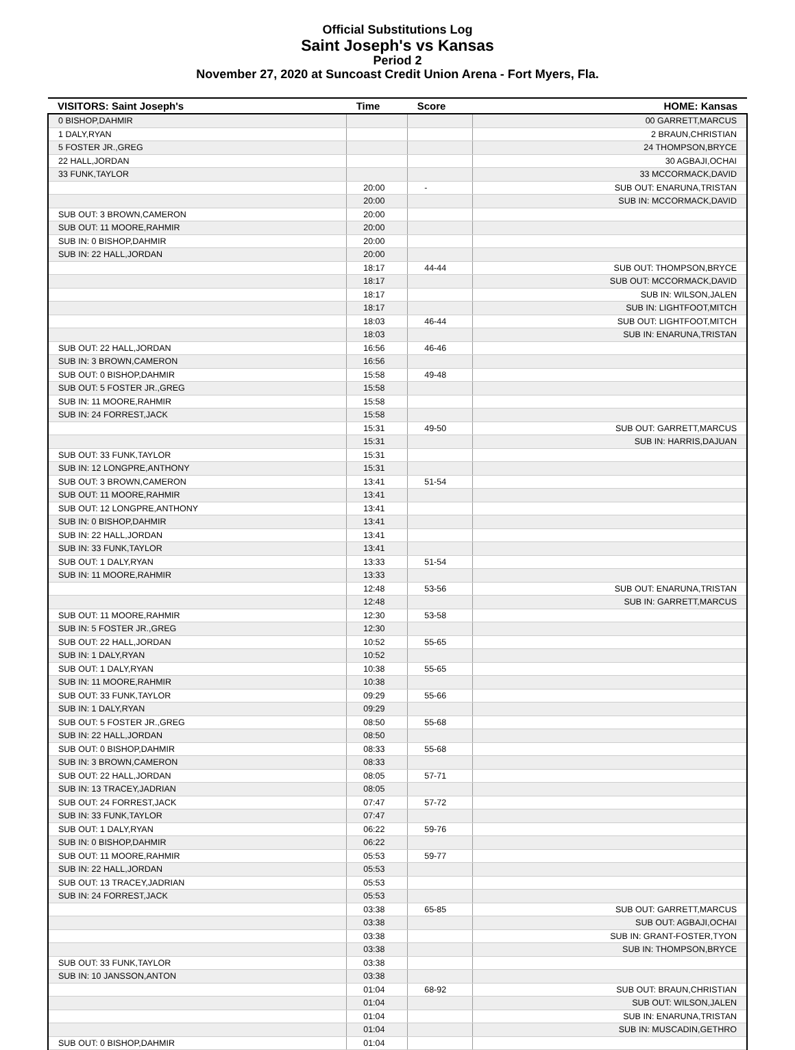Official Substitutions Log
Saint Joseph's vs Kansas
Period 2
November 27, 2020 at Suncoast Credit Union Arena - Fort Myers, Fla.
| VISITORS: Saint Joseph's | Time | Score | HOME: Kansas |
| --- | --- | --- | --- |
| 0 BISHOP,DAHMIR | | | 00 GARRETT,MARCUS |
| 1 DALY,RYAN | | | 2 BRAUN,CHRISTIAN |
| 5 FOSTER JR.,GREG | | | 24 THOMPSON,BRYCE |
| 22 HALL,JORDAN | | | 30 AGBAJI,OCHAI |
| 33 FUNK,TAYLOR | | | 33 MCCORMACK,DAVID |
| | 20:00 | - | SUB OUT: ENARUNA,TRISTAN |
| | 20:00 | | SUB IN: MCCORMACK,DAVID |
| SUB OUT: 3 BROWN,CAMERON | 20:00 | | |
| SUB OUT: 11 MOORE,RAHMIR | 20:00 | | |
| SUB IN: 0 BISHOP,DAHMIR | 20:00 | | |
| SUB IN: 22 HALL,JORDAN | 20:00 | | |
| | 18:17 | 44-44 | SUB OUT: THOMPSON,BRYCE |
| | 18:17 | | SUB OUT: MCCORMACK,DAVID |
| | 18:17 | | SUB IN: WILSON,JALEN |
| | 18:17 | | SUB IN: LIGHTFOOT,MITCH |
| | 18:03 | 46-44 | SUB OUT: LIGHTFOOT,MITCH |
| | 18:03 | | SUB IN: ENARUNA,TRISTAN |
| SUB OUT: 22 HALL,JORDAN | 16:56 | 46-46 | |
| SUB IN: 3 BROWN,CAMERON | 16:56 | | |
| SUB OUT: 0 BISHOP,DAHMIR | 15:58 | 49-48 | |
| SUB OUT: 5 FOSTER JR.,GREG | 15:58 | | |
| SUB IN: 11 MOORE,RAHMIR | 15:58 | | |
| SUB IN: 24 FORREST,JACK | 15:58 | | |
| | 15:31 | 49-50 | SUB OUT: GARRETT,MARCUS |
| | 15:31 | | SUB IN: HARRIS,DAJUAN |
| SUB OUT: 33 FUNK,TAYLOR | 15:31 | | |
| SUB IN: 12 LONGPRE,ANTHONY | 15:31 | | |
| SUB OUT: 3 BROWN,CAMERON | 13:41 | 51-54 | |
| SUB OUT: 11 MOORE,RAHMIR | 13:41 | | |
| SUB OUT: 12 LONGPRE,ANTHONY | 13:41 | | |
| SUB IN: 0 BISHOP,DAHMIR | 13:41 | | |
| SUB IN: 22 HALL,JORDAN | 13:41 | | |
| SUB IN: 33 FUNK,TAYLOR | 13:41 | | |
| SUB OUT: 1 DALY,RYAN | 13:33 | 51-54 | |
| SUB IN: 11 MOORE,RAHMIR | 13:33 | | |
| | 12:48 | 53-56 | SUB OUT: ENARUNA,TRISTAN |
| | 12:48 | | SUB IN: GARRETT,MARCUS |
| SUB OUT: 11 MOORE,RAHMIR | 12:30 | 53-58 | |
| SUB IN: 5 FOSTER JR.,GREG | 12:30 | | |
| SUB OUT: 22 HALL,JORDAN | 10:52 | 55-65 | |
| SUB IN: 1 DALY,RYAN | 10:52 | | |
| SUB OUT: 1 DALY,RYAN | 10:38 | 55-65 | |
| SUB IN: 11 MOORE,RAHMIR | 10:38 | | |
| SUB OUT: 33 FUNK,TAYLOR | 09:29 | 55-66 | |
| SUB IN: 1 DALY,RYAN | 09:29 | | |
| SUB OUT: 5 FOSTER JR.,GREG | 08:50 | 55-68 | |
| SUB IN: 22 HALL,JORDAN | 08:50 | | |
| SUB OUT: 0 BISHOP,DAHMIR | 08:33 | 55-68 | |
| SUB IN: 3 BROWN,CAMERON | 08:33 | | |
| SUB OUT: 22 HALL,JORDAN | 08:05 | 57-71 | |
| SUB IN: 13 TRACEY,JADRIAN | 08:05 | | |
| SUB OUT: 24 FORREST,JACK | 07:47 | 57-72 | |
| SUB IN: 33 FUNK,TAYLOR | 07:47 | | |
| SUB OUT: 1 DALY,RYAN | 06:22 | 59-76 | |
| SUB IN: 0 BISHOP,DAHMIR | 06:22 | | |
| SUB OUT: 11 MOORE,RAHMIR | 05:53 | 59-77 | |
| SUB IN: 22 HALL,JORDAN | 05:53 | | |
| SUB OUT: 13 TRACEY,JADRIAN | 05:53 | | |
| SUB IN: 24 FORREST,JACK | 05:53 | | |
| | 03:38 | 65-85 | SUB OUT: GARRETT,MARCUS |
| | 03:38 | | SUB OUT: AGBAJI,OCHAI |
| | 03:38 | | SUB IN: GRANT-FOSTER,TYON |
| | 03:38 | | SUB IN: THOMPSON,BRYCE |
| SUB OUT: 33 FUNK,TAYLOR | 03:38 | | |
| SUB IN: 10 JANSSON,ANTON | 03:38 | | |
| | 01:04 | 68-92 | SUB OUT: BRAUN,CHRISTIAN |
| | 01:04 | | SUB OUT: WILSON,JALEN |
| | 01:04 | | SUB IN: ENARUNA,TRISTAN |
| | 01:04 | | SUB IN: MUSCADIN,GETHRO |
| SUB OUT: 0 BISHOP,DAHMIR | 01:04 | | |